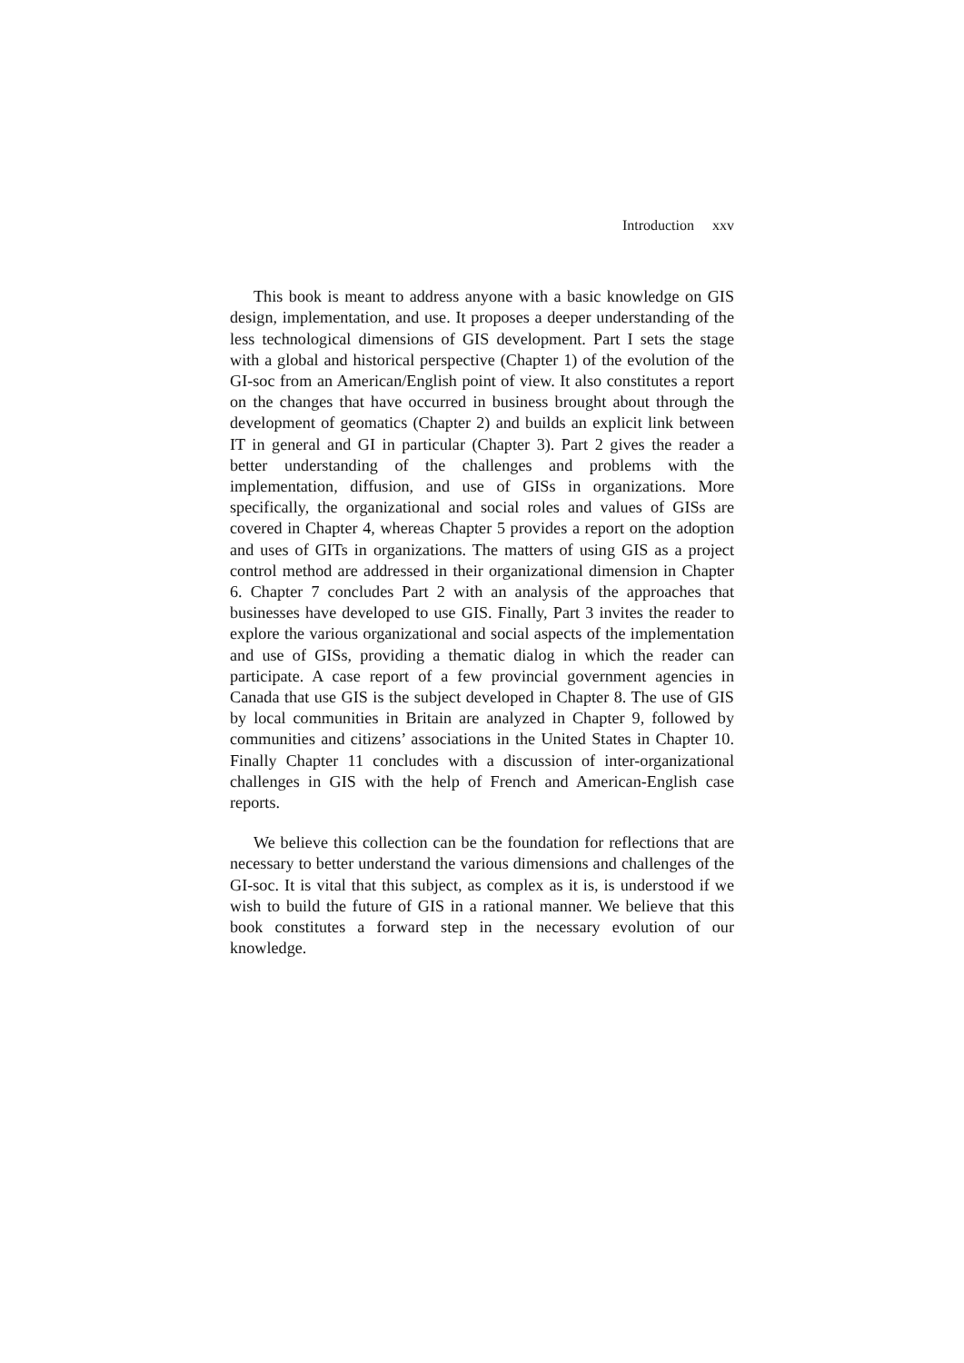Introduction xxv
This book is meant to address anyone with a basic knowledge on GIS design, implementation, and use. It proposes a deeper understanding of the less technological dimensions of GIS development. Part I sets the stage with a global and historical perspective (Chapter 1) of the evolution of the GI-soc from an American/English point of view. It also constitutes a report on the changes that have occurred in business brought about through the development of geomatics (Chapter 2) and builds an explicit link between IT in general and GI in particular (Chapter 3). Part 2 gives the reader a better understanding of the challenges and problems with the implementation, diffusion, and use of GISs in organizations. More specifically, the organizational and social roles and values of GISs are covered in Chapter 4, whereas Chapter 5 provides a report on the adoption and uses of GITs in organizations. The matters of using GIS as a project control method are addressed in their organizational dimension in Chapter 6. Chapter 7 concludes Part 2 with an analysis of the approaches that businesses have developed to use GIS. Finally, Part 3 invites the reader to explore the various organizational and social aspects of the implementation and use of GISs, providing a thematic dialog in which the reader can participate. A case report of a few provincial government agencies in Canada that use GIS is the subject developed in Chapter 8. The use of GIS by local communities in Britain are analyzed in Chapter 9, followed by communities and citizens’ associations in the United States in Chapter 10. Finally Chapter 11 concludes with a discussion of inter-organizational challenges in GIS with the help of French and American-English case reports.
We believe this collection can be the foundation for reflections that are necessary to better understand the various dimensions and challenges of the GI-soc. It is vital that this subject, as complex as it is, is understood if we wish to build the future of GIS in a rational manner. We believe that this book constitutes a forward step in the necessary evolution of our knowledge.